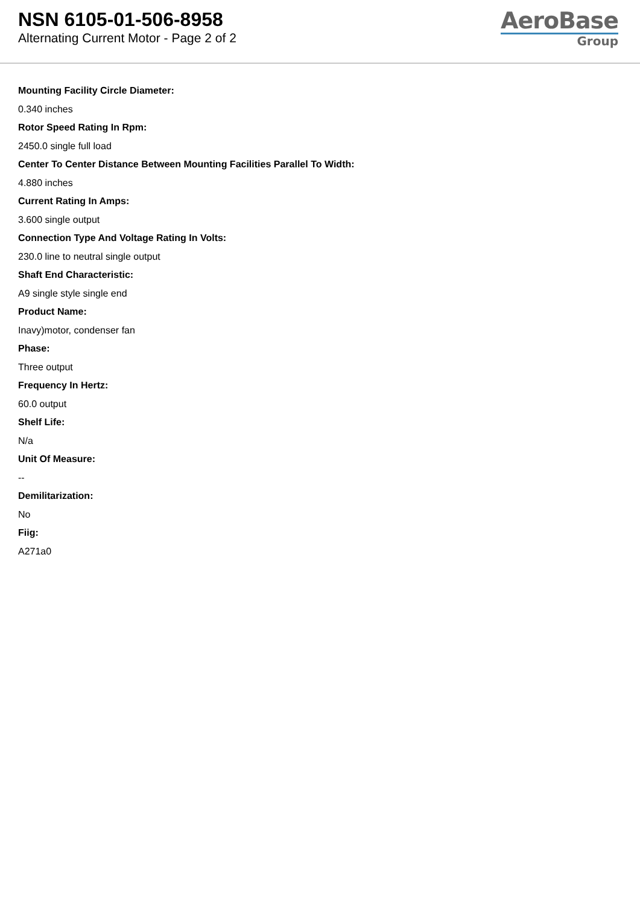NSN 6105-01-506-8958
Alternating Current Motor - Page 2 of 2
AeroBase
Group
Mounting Facility Circle Diameter:
0.340 inches
Rotor Speed Rating In Rpm:
2450.0 single full load
Center To Center Distance Between Mounting Facilities Parallel To Width:
4.880 inches
Current Rating In Amps:
3.600 single output
Connection Type And Voltage Rating In Volts:
230.0 line to neutral single output
Shaft End Characteristic:
A9 single style single end
Product Name:
Inavy)motor, condenser fan
Phase:
Three output
Frequency In Hertz:
60.0 output
Shelf Life:
N/a
Unit Of Measure:
--
Demilitarization:
No
Fiig:
A271a0